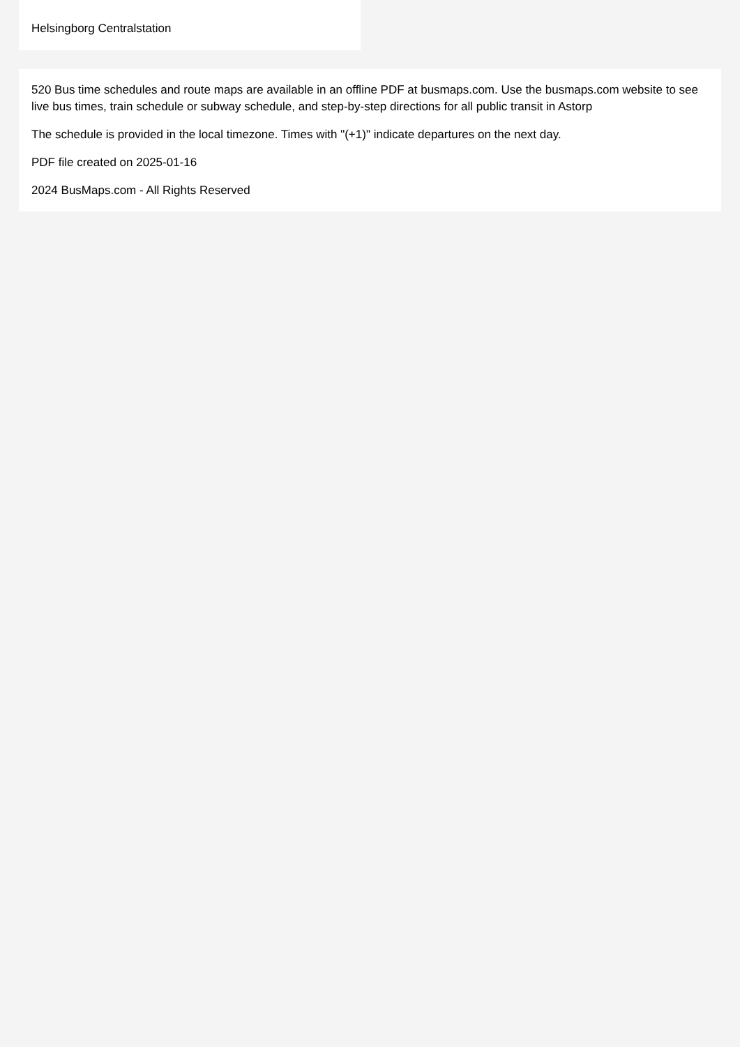Helsingborg Centralstation
520 Bus time schedules and route maps are available in an offline PDF at busmaps.com. Use the busmaps.com website to see live bus times, train schedule or subway schedule, and step-by-step directions for all public transit in Astorp
The schedule is provided in the local timezone. Times with "(+1)" indicate departures on the next day.
PDF file created on 2025-01-16
2024 BusMaps.com - All Rights Reserved